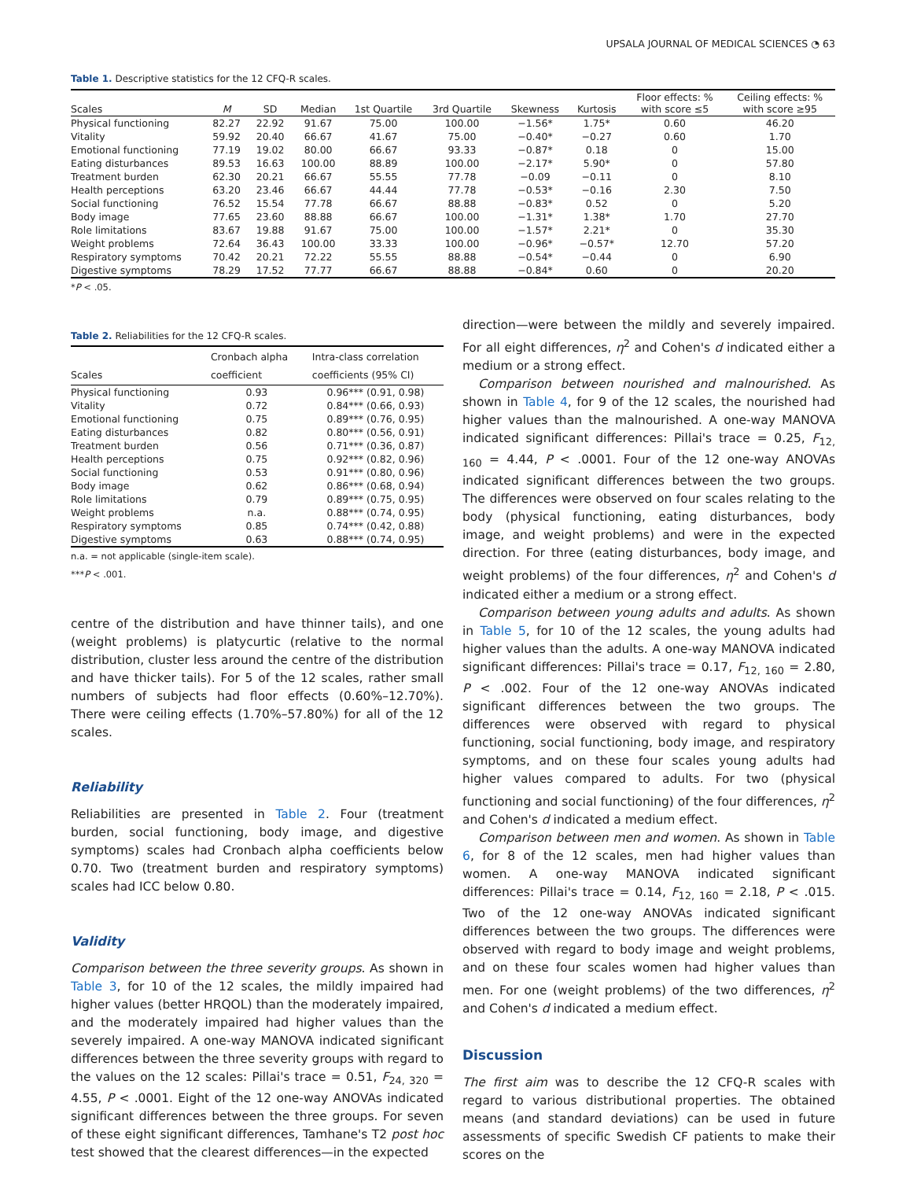UPSALA JOURNAL OF MEDICAL SCIENCES ◔ 63
Table 1. Descriptive statistics for the 12 CFQ-R scales.
| Scales | M | SD | Median | 1st Quartile | 3rd Quartile | Skewness | Kurtosis | Floor effects: % with score ≤5 | Ceiling effects: % with score ≥95 |
| --- | --- | --- | --- | --- | --- | --- | --- | --- | --- |
| Physical functioning | 82.27 | 22.92 | 91.67 | 75.00 | 100.00 | −1.56* | 1.75* | 0.60 | 46.20 |
| Vitality | 59.92 | 20.40 | 66.67 | 41.67 | 75.00 | −0.40* | −0.27 | 0.60 | 1.70 |
| Emotional functioning | 77.19 | 19.02 | 80.00 | 66.67 | 93.33 | −0.87* | 0.18 | 0 | 15.00 |
| Eating disturbances | 89.53 | 16.63 | 100.00 | 88.89 | 100.00 | −2.17* | 5.90* | 0 | 57.80 |
| Treatment burden | 62.30 | 20.21 | 66.67 | 55.55 | 77.78 | −0.09 | −0.11 | 0 | 8.10 |
| Health perceptions | 63.20 | 23.46 | 66.67 | 44.44 | 77.78 | −0.53* | −0.16 | 2.30 | 7.50 |
| Social functioning | 76.52 | 15.54 | 77.78 | 66.67 | 88.88 | −0.83* | 0.52 | 0 | 5.20 |
| Body image | 77.65 | 23.60 | 88.88 | 66.67 | 100.00 | −1.31* | 1.38* | 1.70 | 27.70 |
| Role limitations | 83.67 | 19.88 | 91.67 | 75.00 | 100.00 | −1.57* | 2.21* | 0 | 35.30 |
| Weight problems | 72.64 | 36.43 | 100.00 | 33.33 | 100.00 | −0.96* | −0.57* | 12.70 | 57.20 |
| Respiratory symptoms | 70.42 | 20.21 | 72.22 | 55.55 | 88.88 | −0.54* | −0.44 | 0 | 6.90 |
| Digestive symptoms | 78.29 | 17.52 | 77.77 | 66.67 | 88.88 | −0.84* | 0.60 | 0 | 20.20 |
*P < .05.
Table 2. Reliabilities for the 12 CFQ-R scales.
| Scales | Cronbach alpha coefficient | Intra-class correlation coefficients (95% CI) |
| --- | --- | --- |
| Physical functioning | 0.93 | 0.96*** (0.91, 0.98) |
| Vitality | 0.72 | 0.84*** (0.66, 0.93) |
| Emotional functioning | 0.75 | 0.89*** (0.76, 0.95) |
| Eating disturbances | 0.82 | 0.80*** (0.56, 0.91) |
| Treatment burden | 0.56 | 0.71*** (0.36, 0.87) |
| Health perceptions | 0.75 | 0.92*** (0.82, 0.96) |
| Social functioning | 0.53 | 0.91*** (0.80, 0.96) |
| Body image | 0.62 | 0.86*** (0.68, 0.94) |
| Role limitations | 0.79 | 0.89*** (0.75, 0.95) |
| Weight problems | n.a. | 0.88*** (0.74, 0.95) |
| Respiratory symptoms | 0.85 | 0.74*** (0.42, 0.88) |
| Digestive symptoms | 0.63 | 0.88*** (0.74, 0.95) |
n.a. = not applicable (single-item scale).
***P < .001.
centre of the distribution and have thinner tails), and one (weight problems) is platycurtic (relative to the normal distribution, cluster less around the centre of the distribution and have thicker tails). For 5 of the 12 scales, rather small numbers of subjects had floor effects (0.60%–12.70%). There were ceiling effects (1.70%–57.80%) for all of the 12 scales.
Reliability
Reliabilities are presented in Table 2. Four (treatment burden, social functioning, body image, and digestive symptoms) scales had Cronbach alpha coefficients below 0.70. Two (treatment burden and respiratory symptoms) scales had ICC below 0.80.
Validity
Comparison between the three severity groups. As shown in Table 3, for 10 of the 12 scales, the mildly impaired had higher values (better HRQOL) than the moderately impaired, and the moderately impaired had higher values than the severely impaired. A one-way MANOVA indicated significant differences between the three severity groups with regard to the values on the 12 scales: Pillai's trace = 0.51, F<sub>24, 320</sub> = 4.55, P < .0001. Eight of the 12 one-way ANOVAs indicated significant differences between the three groups. For seven of these eight significant differences, Tamhane's T2 post hoc test showed that the clearest differences—in the expected
direction—were between the mildly and severely impaired. For all eight differences, η<sup>2</sup> and Cohen's d indicated either a medium or a strong effect.
Comparison between nourished and malnourished. As shown in Table 4, for 9 of the 12 scales, the nourished had higher values than the malnourished. A one-way MANOVA indicated significant differences: Pillai's trace = 0.25, F<sub>12, 160</sub> = 4.44, P < .0001. Four of the 12 one-way ANOVAs indicated significant differences between the two groups. The differences were observed on four scales relating to the body (physical functioning, eating disturbances, body image, and weight problems) and were in the expected direction. For three (eating disturbances, body image, and weight problems) of the four differences, η<sup>2</sup> and Cohen's d indicated either a medium or a strong effect.
Comparison between young adults and adults. As shown in Table 5, for 10 of the 12 scales, the young adults had higher values than the adults. A one-way MANOVA indicated significant differences: Pillai's trace = 0.17, F<sub>12, 160</sub> = 2.80, P < .002. Four of the 12 one-way ANOVAs indicated significant differences between the two groups. The differences were observed with regard to physical functioning, social functioning, body image, and respiratory symptoms, and on these four scales young adults had higher values compared to adults. For two (physical functioning and social functioning) of the four differences, η<sup>2</sup> and Cohen's d indicated a medium effect.
Comparison between men and women. As shown in Table 6, for 8 of the 12 scales, men had higher values than women. A one-way MANOVA indicated significant differences: Pillai's trace = 0.14, F<sub>12, 160</sub> = 2.18, P < .015. Two of the 12 one-way ANOVAs indicated significant differences between the two groups. The differences were observed with regard to body image and weight problems, and on these four scales women had higher values than men. For one (weight problems) of the two differences, η<sup>2</sup> and Cohen's d indicated a medium effect.
Discussion
The first aim was to describe the 12 CFQ-R scales with regard to various distributional properties. The obtained means (and standard deviations) can be used in future assessments of specific Swedish CF patients to make their scores on the